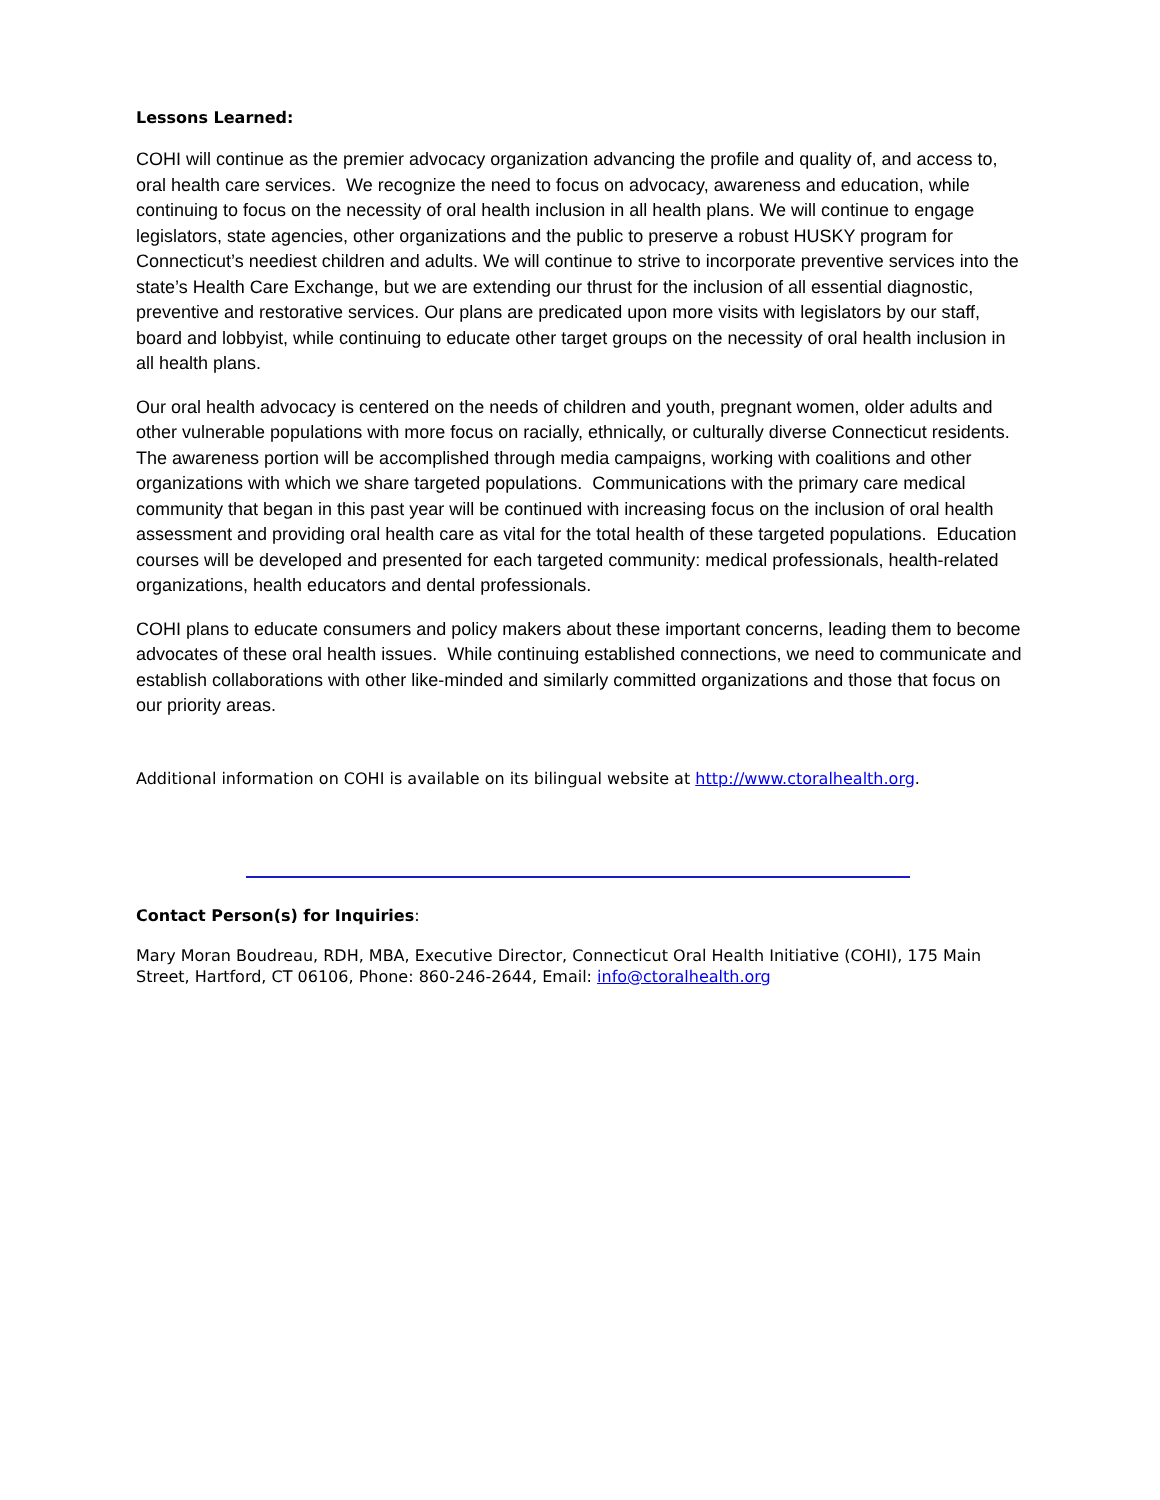Lessons Learned:
COHI will continue as the premier advocacy organization advancing the profile and quality of, and access to, oral health care services. We recognize the need to focus on advocacy, awareness and education, while continuing to focus on the necessity of oral health inclusion in all health plans. We will continue to engage legislators, state agencies, other organizations and the public to preserve a robust HUSKY program for Connecticut’s neediest children and adults. We will continue to strive to incorporate preventive services into the state’s Health Care Exchange, but we are extending our thrust for the inclusion of all essential diagnostic, preventive and restorative services. Our plans are predicated upon more visits with legislators by our staff, board and lobbyist, while continuing to educate other target groups on the necessity of oral health inclusion in all health plans.
Our oral health advocacy is centered on the needs of children and youth, pregnant women, older adults and other vulnerable populations with more focus on racially, ethnically, or culturally diverse Connecticut residents. The awareness portion will be accomplished through media campaigns, working with coalitions and other organizations with which we share targeted populations. Communications with the primary care medical community that began in this past year will be continued with increasing focus on the inclusion of oral health assessment and providing oral health care as vital for the total health of these targeted populations. Education courses will be developed and presented for each targeted community: medical professionals, health-related organizations, health educators and dental professionals.
COHI plans to educate consumers and policy makers about these important concerns, leading them to become advocates of these oral health issues. While continuing established connections, we need to communicate and establish collaborations with other like-minded and similarly committed organizations and those that focus on our priority areas.
Additional information on COHI is available on its bilingual website at http://www.ctoralhealth.org.
Contact Person(s) for Inquiries:
Mary Moran Boudreau, RDH, MBA, Executive Director, Connecticut Oral Health Initiative (COHI), 175 Main Street, Hartford, CT 06106, Phone: 860-246-2644, Email: info@ctoralhealth.org